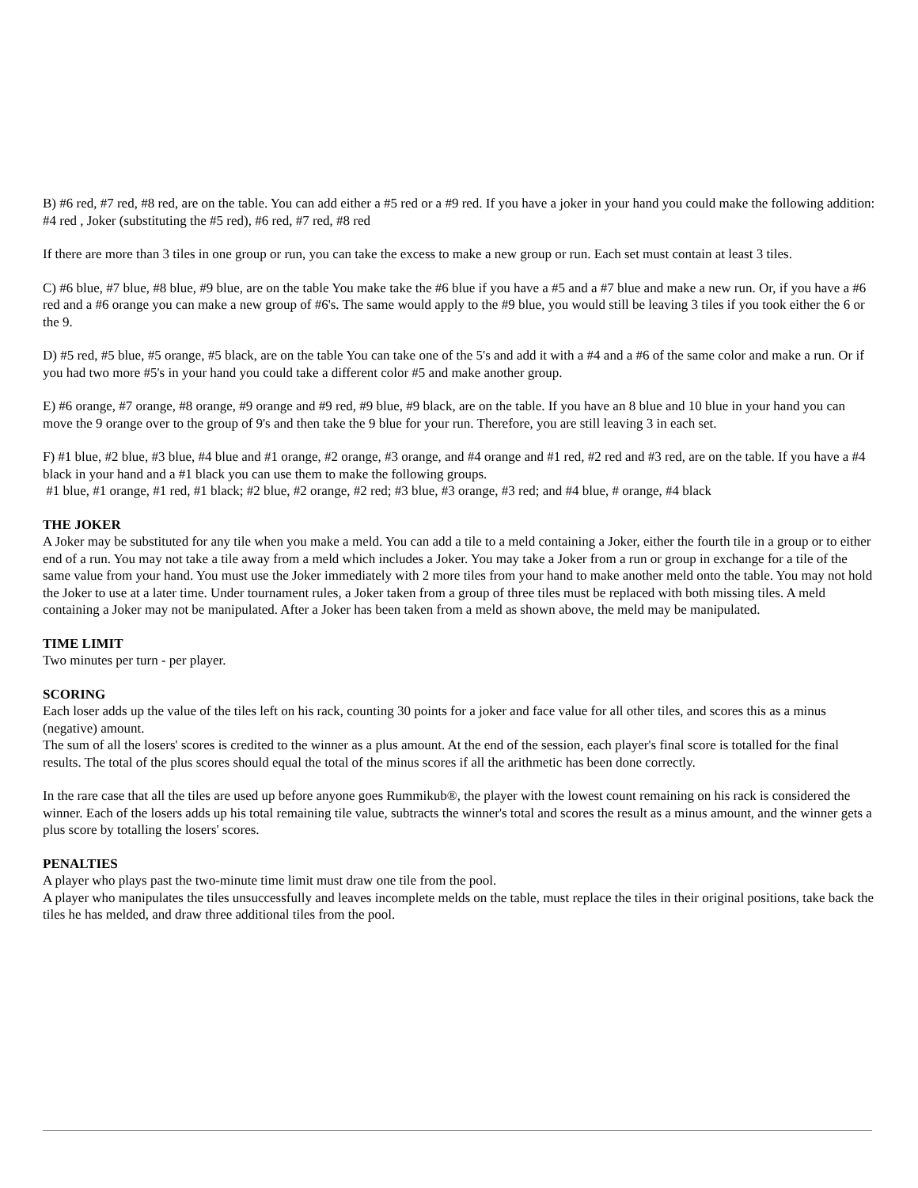B) #6 red, #7 red, #8 red, are on the table. You can add either a #5 red or a #9 red. If you have a joker in your hand you could make the following addition: #4 red , Joker (substituting the #5 red), #6 red, #7 red, #8 red
If there are more than 3 tiles in one group or run, you can take the excess to make a new group or run. Each set must contain at least 3 tiles.
C) #6 blue, #7 blue, #8 blue, #9 blue, are on the table You make take the #6 blue if you have a #5 and a #7 blue and make a new run. Or, if you have a #6 red and a #6 orange you can make a new group of #6's. The same would apply to the #9 blue, you would still be leaving 3 tiles if you took either the 6 or the 9.
D) #5 red, #5 blue, #5 orange, #5 black, are on the table You can take one of the 5's and add it with a #4 and a #6 of the same color and make a run. Or if you had two more #5's in your hand you could take a different color #5 and make another group.
E) #6 orange, #7 orange, #8 orange, #9 orange and #9 red, #9 blue, #9 black, are on the table. If you have an 8 blue and 10 blue in your hand you can move the 9 orange over to the group of 9's and then take the 9 blue for your run. Therefore, you are still leaving 3 in each set.
F) #1 blue, #2 blue, #3 blue, #4 blue and #1 orange, #2 orange, #3 orange, and #4 orange and #1 red, #2 red and #3 red, are on the table. If you have a #4 black in your hand and a #1 black you can use them to make the following groups.
#1 blue, #1 orange, #1 red, #1 black; #2 blue, #2 orange, #2 red; #3 blue, #3 orange, #3 red; and #4 blue, # orange, #4 black
THE JOKER
A Joker may be substituted for any tile when you make a meld. You can add a tile to a meld containing a Joker, either the fourth tile in a group or to either end of a run. You may not take a tile away from a meld which includes a Joker. You may take a Joker from a run or group in exchange for a tile of the same value from your hand. You must use the Joker immediately with 2 more tiles from your hand to make another meld onto the table. You may not hold the Joker to use at a later time. Under tournament rules, a Joker taken from a group of three tiles must be replaced with both missing tiles. A meld containing a Joker may not be manipulated. After a Joker has been taken from a meld as shown above, the meld may be manipulated.
TIME LIMIT
Two minutes per turn - per player.
SCORING
Each loser adds up the value of the tiles left on his rack, counting 30 points for a joker and face value for all other tiles, and scores this as a minus (negative) amount.
The sum of all the losers' scores is credited to the winner as a plus amount. At the end of the session, each player's final score is totalled for the final results. The total of the plus scores should equal the total of the minus scores if all the arithmetic has been done correctly.
In the rare case that all the tiles are used up before anyone goes Rummikub®, the player with the lowest count remaining on his rack is considered the winner. Each of the losers adds up his total remaining tile value, subtracts the winner's total and scores the result as a minus amount, and the winner gets a plus score by totalling the losers' scores.
PENALTIES
A player who plays past the two-minute time limit must draw one tile from the pool.
A player who manipulates the tiles unsuccessfully and leaves incomplete melds on the table, must replace the tiles in their original positions, take back the tiles he has melded, and draw three additional tiles from the pool.